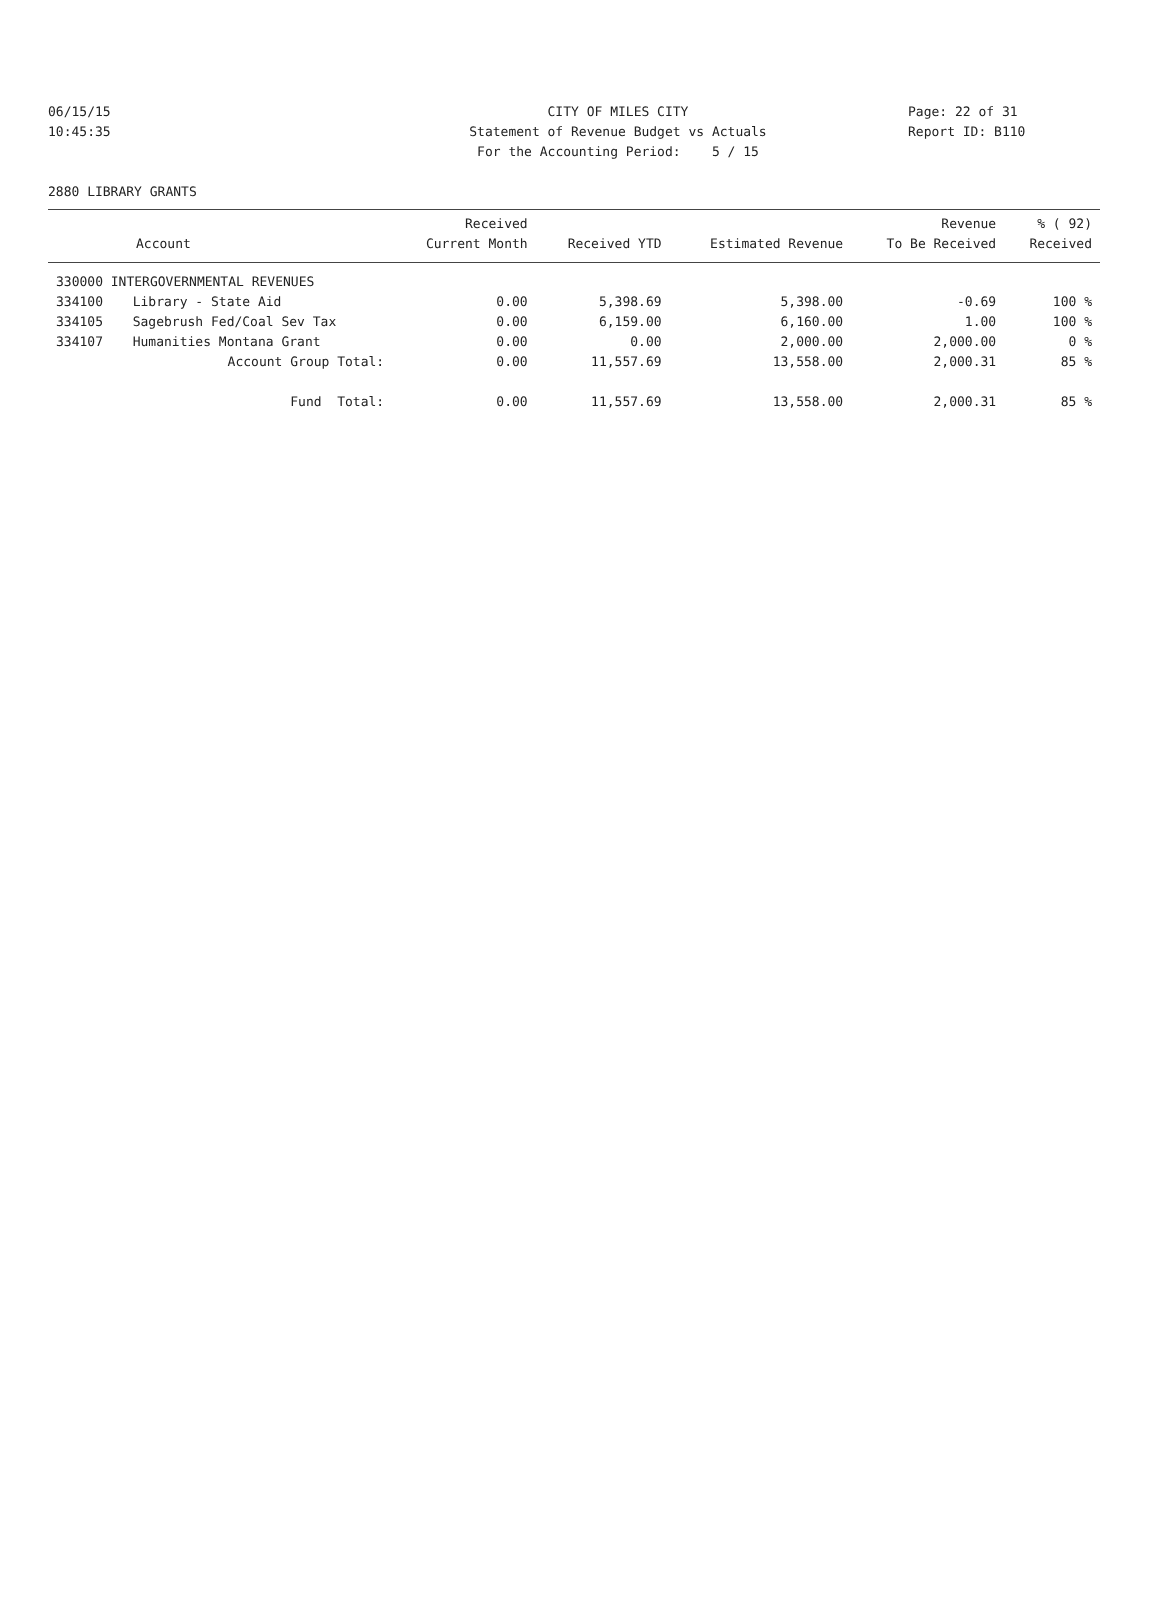06/15/15 CITY OF MILES CITY Page: 22 of 31
10:45:35 Statement of Revenue Budget vs Actuals Report ID: B110
For the Accounting Period: 5 / 15
2880 LIBRARY GRANTS
| Account | | Received Current Month | Received YTD | Estimated Revenue | Revenue To Be Received | % ( 92) Received |
| --- | --- | --- | --- | --- | --- | --- |
| 330000 INTERGOVERNMENTAL REVENUES | | | | | | |
| 334100 | Library - State Aid | 0.00 | 5,398.69 | 5,398.00 | -0.69 | 100 % |
| 334105 | Sagebrush Fed/Coal Sev Tax | 0.00 | 6,159.00 | 6,160.00 | 1.00 | 100 % |
| 334107 | Humanities Montana Grant | 0.00 | 0.00 | 2,000.00 | 2,000.00 | 0 % |
| | Account Group Total: | 0.00 | 11,557.69 | 13,558.00 | 2,000.31 | 85 % |
| | Fund Total: | 0.00 | 11,557.69 | 13,558.00 | 2,000.31 | 85 % |